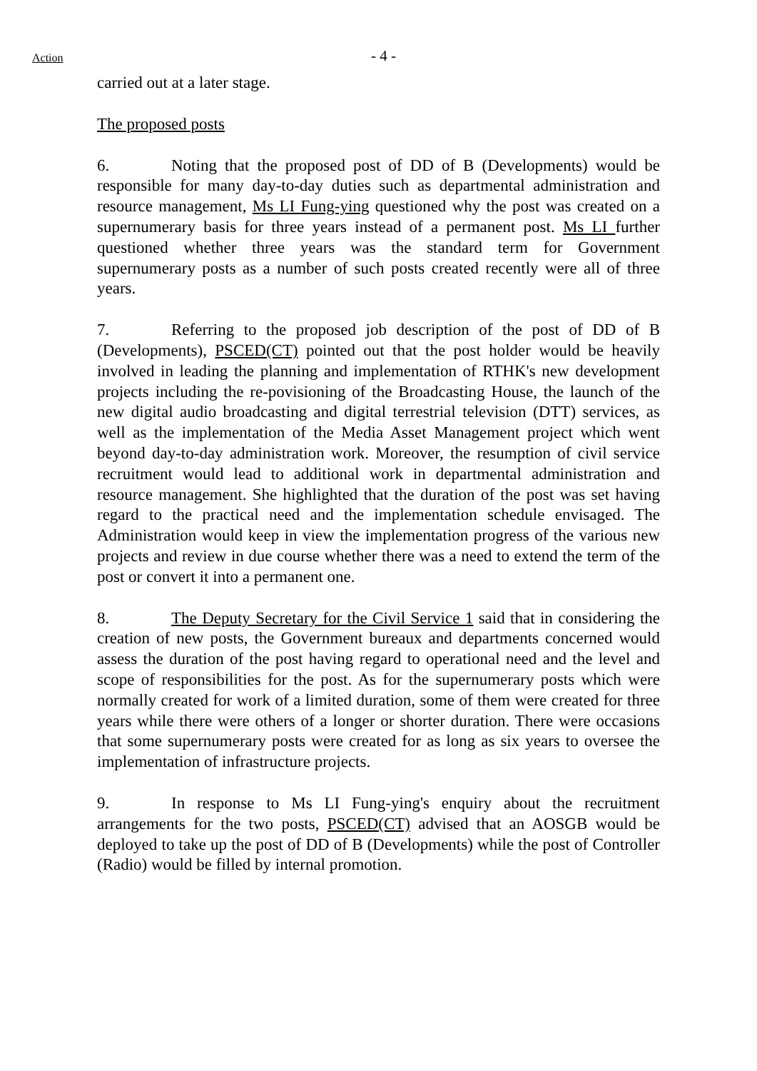Action
- 4 -
carried out at a later stage.
The proposed posts
6. Noting that the proposed post of DD of B (Developments) would be responsible for many day-to-day duties such as departmental administration and resource management, Ms LI Fung-ying questioned why the post was created on a supernumerary basis for three years instead of a permanent post. Ms LI further questioned whether three years was the standard term for Government supernumerary posts as a number of such posts created recently were all of three years.
7. Referring to the proposed job description of the post of DD of B (Developments), PSCED(CT) pointed out that the post holder would be heavily involved in leading the planning and implementation of RTHK's new development projects including the re-povisioning of the Broadcasting House, the launch of the new digital audio broadcasting and digital terrestrial television (DTT) services, as well as the implementation of the Media Asset Management project which went beyond day-to-day administration work. Moreover, the resumption of civil service recruitment would lead to additional work in departmental administration and resource management. She highlighted that the duration of the post was set having regard to the practical need and the implementation schedule envisaged. The Administration would keep in view the implementation progress of the various new projects and review in due course whether there was a need to extend the term of the post or convert it into a permanent one.
8. The Deputy Secretary for the Civil Service 1 said that in considering the creation of new posts, the Government bureaux and departments concerned would assess the duration of the post having regard to operational need and the level and scope of responsibilities for the post. As for the supernumerary posts which were normally created for work of a limited duration, some of them were created for three years while there were others of a longer or shorter duration. There were occasions that some supernumerary posts were created for as long as six years to oversee the implementation of infrastructure projects.
9. In response to Ms LI Fung-ying's enquiry about the recruitment arrangements for the two posts, PSCED(CT) advised that an AOSGB would be deployed to take up the post of DD of B (Developments) while the post of Controller (Radio) would be filled by internal promotion.